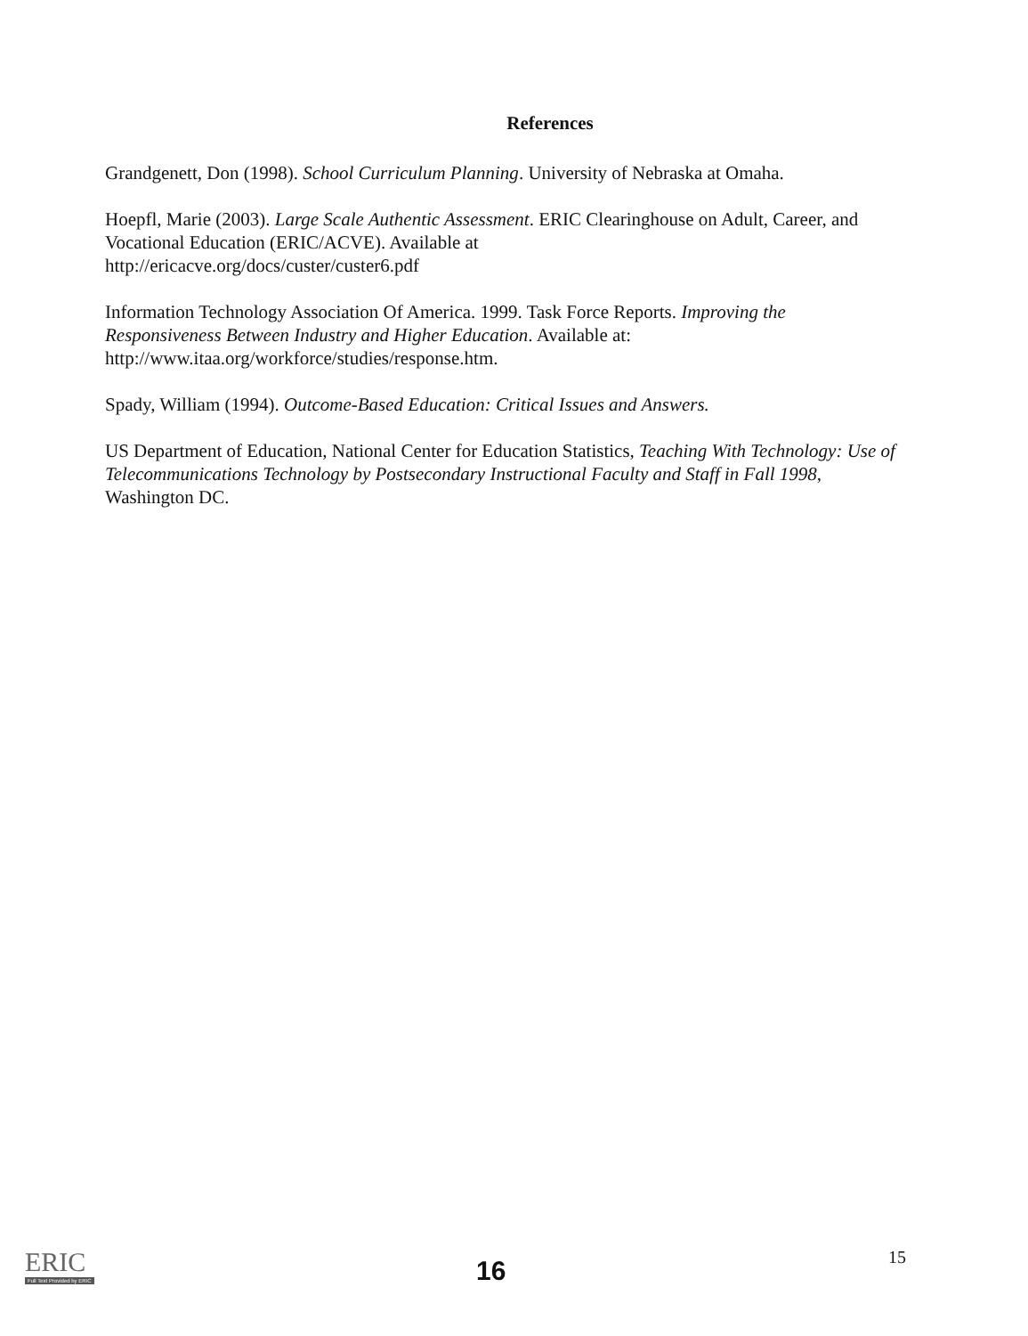References
Grandgenett, Don (1998). School Curriculum Planning. University of Nebraska at Omaha.
Hoepfl, Marie (2003). Large Scale Authentic Assessment. ERIC Clearinghouse on Adult, Career, and Vocational Education (ERIC/ACVE). Available at
http://ericacve.org/docs/custer/custer6.pdf
Information Technology Association Of America. 1999. Task Force Reports. Improving the Responsiveness Between Industry and Higher Education. Available at: http://www.itaa.org/workforce/studies/response.htm.
Spady, William (1994). Outcome-Based Education: Critical Issues and Answers.
US Department of Education, National Center for Education Statistics, Teaching With Technology: Use of Telecommunications Technology by Postsecondary Instructional Faculty and Staff in Fall 1998, Washington DC.
ERIC
Full Text Provided by ERIC
16
15